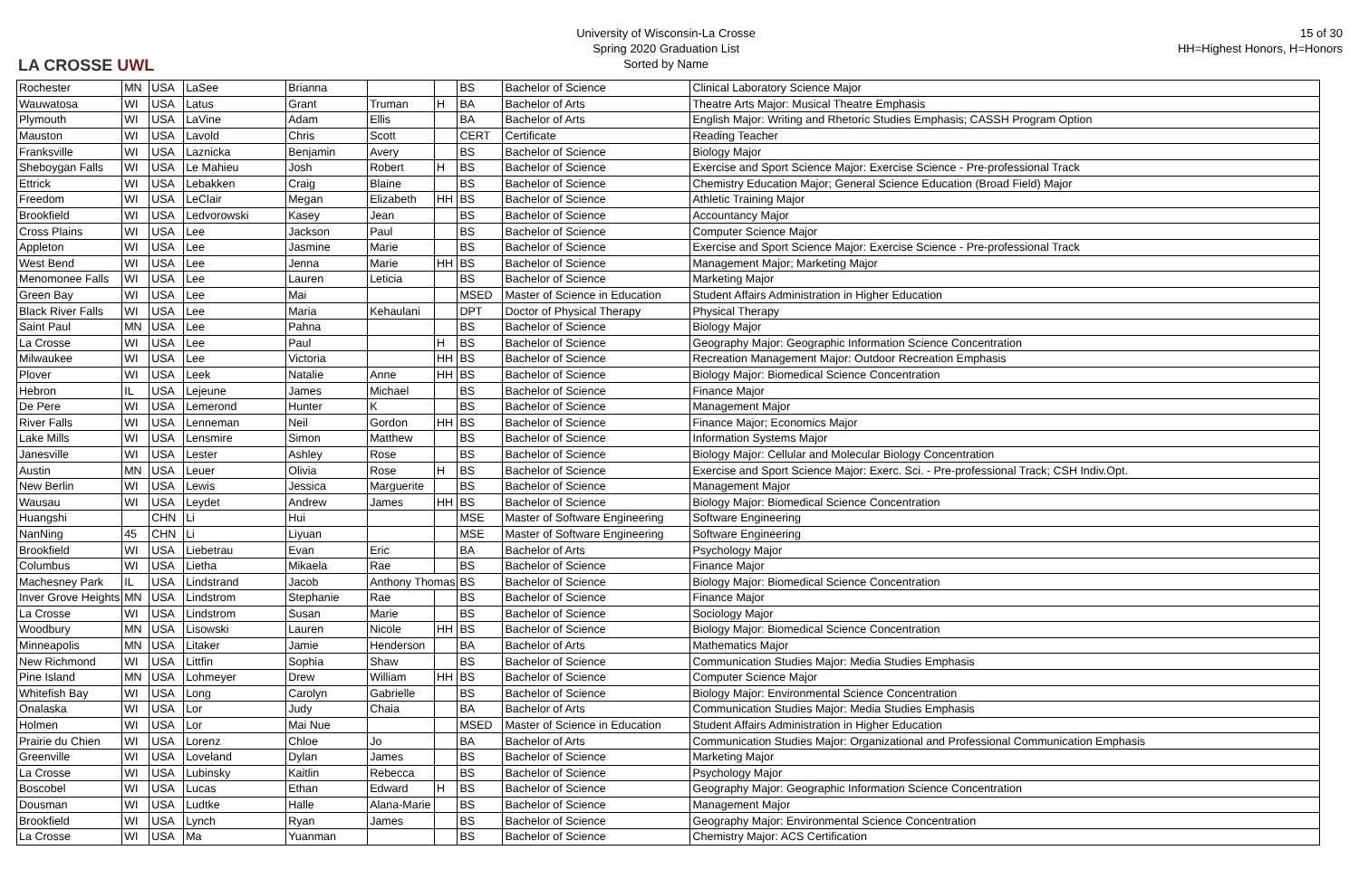LA CROSSE UWL
University of Wisconsin-La Crosse
Spring 2020 Graduation List
Sorted by Name
15 of 30
HH=Highest Honors, H=Honors
| Rochester | MN | USA | LaSee | Brianna | | | BS | Bachelor of Science | Clinical Laboratory Science Major |
| Wauwatosa | WI | USA | Latus | Grant | Truman | H | BA | Bachelor of Arts | Theatre Arts Major: Musical Theatre Emphasis |
| Plymouth | WI | USA | LaVine | Adam | Ellis | | BA | Bachelor of Arts | English Major: Writing and Rhetoric Studies Emphasis; CASSH Program Option |
| Mauston | WI | USA | Lavold | Chris | Scott | | CERT | Certificate | Reading Teacher |
| Franksville | WI | USA | Laznicka | Benjamin | Avery | | BS | Bachelor of Science | Biology Major |
| Sheboygan Falls | WI | USA | Le Mahieu | Josh | Robert | H | BS | Bachelor of Science | Exercise and Sport Science Major: Exercise Science - Pre-professional Track |
| Ettrick | WI | USA | Lebakken | Craig | Blaine | | BS | Bachelor of Science | Chemistry Education Major; General Science Education (Broad Field) Major |
| Freedom | WI | USA | LeClair | Megan | Elizabeth | HH | BS | Bachelor of Science | Athletic Training Major |
| Brookfield | WI | USA | Ledvorowski | Kasey | Jean | | BS | Bachelor of Science | Accountancy Major |
| Cross Plains | WI | USA | Lee | Jackson | Paul | | BS | Bachelor of Science | Computer Science Major |
| Appleton | WI | USA | Lee | Jasmine | Marie | | BS | Bachelor of Science | Exercise and Sport Science Major: Exercise Science - Pre-professional Track |
| West Bend | WI | USA | Lee | Jenna | Marie | HH | BS | Bachelor of Science | Management Major; Marketing Major |
| Menomonee Falls | WI | USA | Lee | Lauren | Leticia | | BS | Bachelor of Science | Marketing Major |
| Green Bay | WI | USA | Lee | Mai | | | MSED | Master of Science in Education | Student Affairs Administration in Higher Education |
| Black River Falls | WI | USA | Lee | Maria | Kehaulani | | DPT | Doctor of Physical Therapy | Physical Therapy |
| Saint Paul | MN | USA | Lee | Pahna | | | BS | Bachelor of Science | Biology Major |
| La Crosse | WI | USA | Lee | Paul | | H | BS | Bachelor of Science | Geography Major: Geographic Information Science Concentration |
| Milwaukee | WI | USA | Lee | Victoria | | HH | BS | Bachelor of Science | Recreation Management Major: Outdoor Recreation Emphasis |
| Plover | WI | USA | Leek | Natalie | Anne | HH | BS | Bachelor of Science | Biology Major: Biomedical Science Concentration |
| Hebron | IL | USA | Lejeune | James | Michael | | BS | Bachelor of Science | Finance Major |
| De Pere | WI | USA | Lemerond | Hunter | K | | BS | Bachelor of Science | Management Major |
| River Falls | WI | USA | Lenneman | Neil | Gordon | HH | BS | Bachelor of Science | Finance Major; Economics Major |
| Lake Mills | WI | USA | Lensmire | Simon | Matthew | | BS | Bachelor of Science | Information Systems Major |
| Janesville | WI | USA | Lester | Ashley | Rose | | BS | Bachelor of Science | Biology Major: Cellular and Molecular Biology Concentration |
| Austin | MN | USA | Leuer | Olivia | Rose | H | BS | Bachelor of Science | Exercise and Sport Science Major: Exerc. Sci. - Pre-professional Track; CSH Indiv.Opt. |
| New Berlin | WI | USA | Lewis | Jessica | Marguerite | | BS | Bachelor of Science | Management Major |
| Wausau | WI | USA | Leydet | Andrew | James | HH | BS | Bachelor of Science | Biology Major: Biomedical Science Concentration |
| Huangshi | | CHN | Li | Hui | | | MSE | Master of Software Engineering | Software Engineering |
| NanNing | 45 | CHN | Li | Liyuan | | | MSE | Master of Software Engineering | Software Engineering |
| Brookfield | WI | USA | Liebetrau | Evan | Eric | | BA | Bachelor of Arts | Psychology Major |
| Columbus | WI | USA | Lietha | Mikaela | Rae | | BS | Bachelor of Science | Finance Major |
| Machesney Park | IL | USA | Lindstrand | Jacob | Anthony Thomas | | BS | Bachelor of Science | Biology Major: Biomedical Science Concentration |
| Inver Grove Heights | MN | USA | Lindstrom | Stephanie | Rae | | BS | Bachelor of Science | Finance Major |
| La Crosse | WI | USA | Lindstrom | Susan | Marie | | BS | Bachelor of Science | Sociology Major |
| Woodbury | MN | USA | Lisowski | Lauren | Nicole | HH | BS | Bachelor of Science | Biology Major: Biomedical Science Concentration |
| Minneapolis | MN | USA | Litaker | Jamie | Henderson | | BA | Bachelor of Arts | Mathematics Major |
| New Richmond | WI | USA | Littfin | Sophia | Shaw | | BS | Bachelor of Science | Communication Studies Major: Media Studies Emphasis |
| Pine Island | MN | USA | Lohmeyer | Drew | William | HH | BS | Bachelor of Science | Computer Science Major |
| Whitefish Bay | WI | USA | Long | Carolyn | Gabrielle | | BS | Bachelor of Science | Biology Major: Environmental Science Concentration |
| Onalaska | WI | USA | Lor | Judy | Chaia | | BA | Bachelor of Arts | Communication Studies Major: Media Studies Emphasis |
| Holmen | WI | USA | Lor | Mai Nue | | | MSED | Master of Science in Education | Student Affairs Administration in Higher Education |
| Prairie du Chien | WI | USA | Lorenz | Chloe | Jo | | BA | Bachelor of Arts | Communication Studies Major: Organizational and Professional Communication Emphasis |
| Greenville | WI | USA | Loveland | Dylan | James | | BS | Bachelor of Science | Marketing Major |
| La Crosse | WI | USA | Lubinsky | Kaitlin | Rebecca | | BS | Bachelor of Science | Psychology Major |
| Boscobel | WI | USA | Lucas | Ethan | Edward | H | BS | Bachelor of Science | Geography Major: Geographic Information Science Concentration |
| Dousman | WI | USA | Ludtke | Halle | Alana-Marie | | BS | Bachelor of Science | Management Major |
| Brookfield | WI | USA | Lynch | Ryan | James | | BS | Bachelor of Science | Geography Major: Environmental Science Concentration |
| La Crosse | WI | USA | Ma | Yuanman | | | BS | Bachelor of Science | Chemistry Major: ACS Certification |